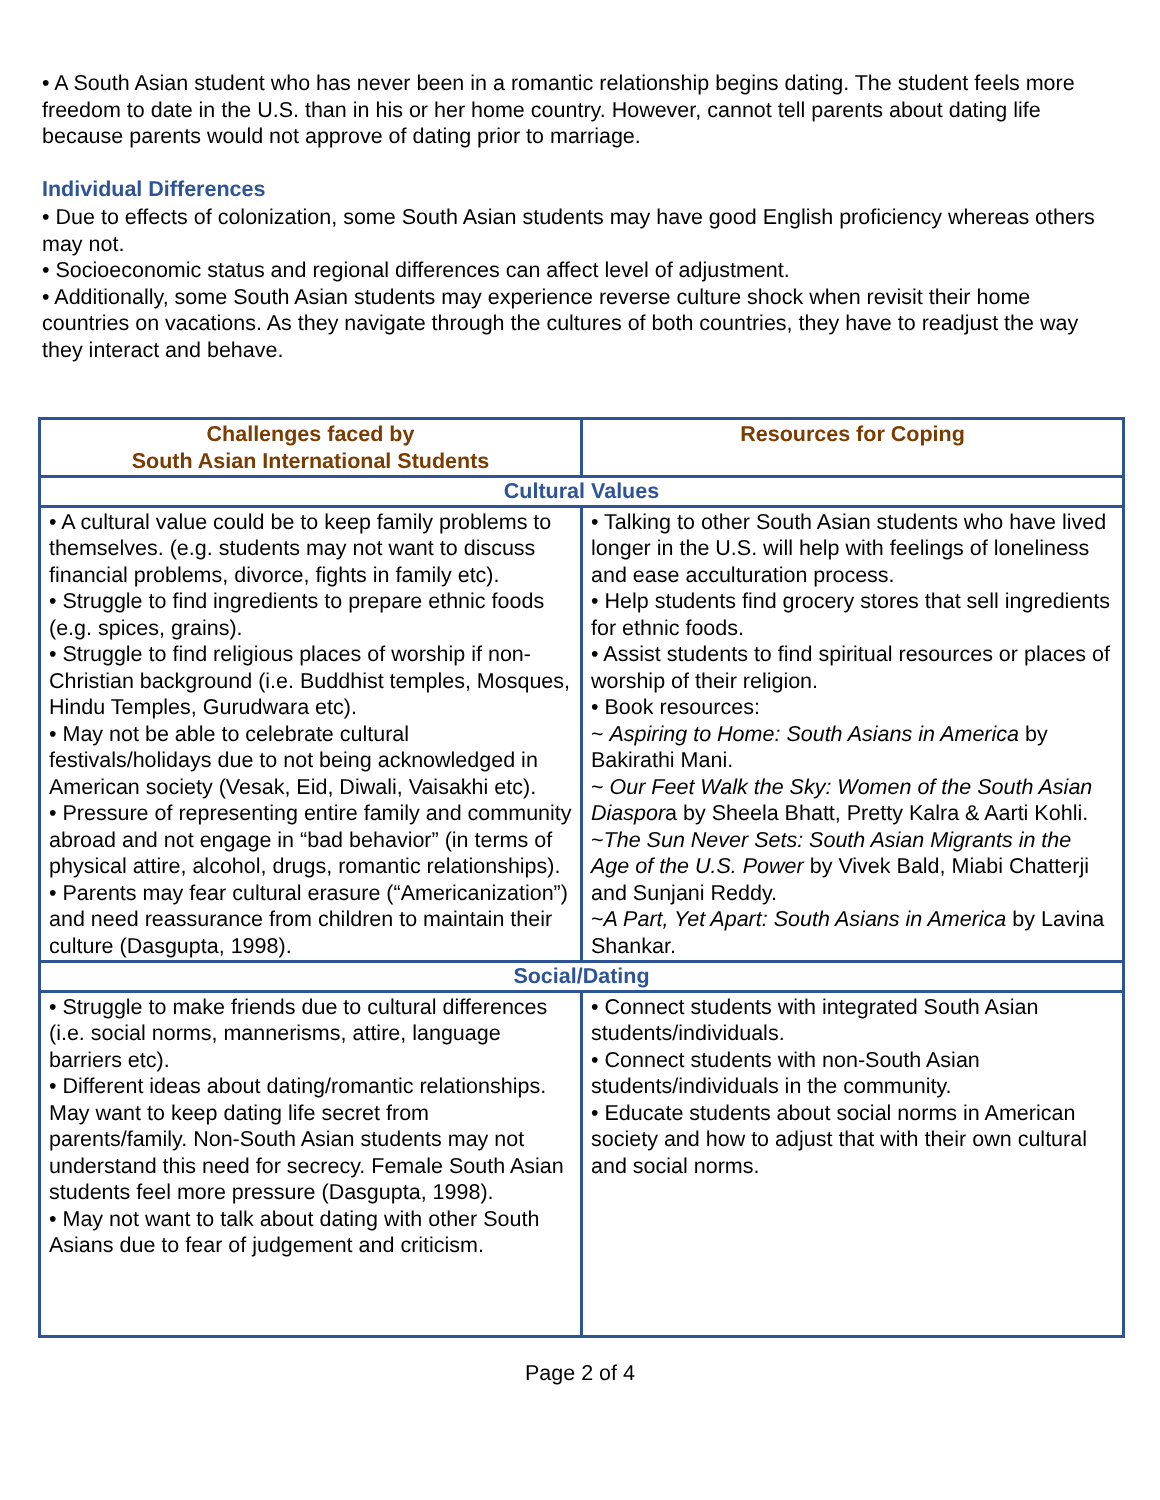• A South Asian student who has never been in a romantic relationship begins dating. The student feels more freedom to date in the U.S. than in his or her home country. However, cannot tell parents about dating life because parents would not approve of dating prior to marriage.
Individual Differences
• Due to effects of colonization, some South Asian students may have good English proficiency whereas others may not.
• Socioeconomic status and regional differences can affect level of adjustment.
• Additionally, some South Asian students may experience reverse culture shock when revisit their home countries on vacations. As they navigate through the cultures of both countries, they have to readjust the way they interact and behave.
| Challenges faced by South Asian International Students | Resources for Coping |
| --- | --- |
| Cultural Values | |
| • A cultural value could be to keep family problems to themselves. (e.g. students may not want to discuss financial problems, divorce, fights in family etc). • Struggle to find ingredients to prepare ethnic foods (e.g. spices, grains). • Struggle to find religious places of worship if non-Christian background (i.e. Buddhist temples, Mosques, Hindu Temples, Gurudwara etc). • May not be able to celebrate cultural festivals/holidays due to not being acknowledged in American society (Vesak, Eid, Diwali, Vaisakhi etc). • Pressure of representing entire family and community abroad and not engage in “bad behavior” (in terms of physical attire, alcohol, drugs, romantic relationships). • Parents may fear cultural erasure (“Americanization”) and need reassurance from children to maintain their culture (Dasgupta, 1998). | • Talking to other South Asian students who have lived longer in the U.S. will help with feelings of loneliness and ease acculturation process. • Help students find grocery stores that sell ingredients for ethnic foods. • Assist students to find spiritual resources or places of worship of their religion. • Book resources: ~ Aspiring to Home: South Asians in America by Bakirathi Mani. ~ Our Feet Walk the Sky: Women of the South Asian Diaspor a by Sheela Bhatt, Pretty Kalra & Aarti Kohli. ~ The Sun Never Sets: South Asian Migrants in the Age of the U.S. Power by Vivek Bald, Miabi Chatterji and Sunjani Reddy. ~ A Part, Yet Apart: South Asians in America by Lavina Shankar. |
| Social/Dating | |
| • Struggle to make friends due to cultural differences (i.e. social norms, mannerisms, attire, language barriers etc). • Different ideas about dating/romantic relationships. May want to keep dating life secret from parents/family. Non-South Asian students may not understand this need for secrecy. Female South Asian students feel more pressure (Dasgupta, 1998). • May not want to talk about dating with other South Asians due to fear of judgement and criticism. | • Connect students with integrated South Asian students/individuals. • Connect students with non-South Asian students/individuals in the community. • Educate students about social norms in American society and how to adjust that with their own cultural and social norms. |
Page 2 of 4